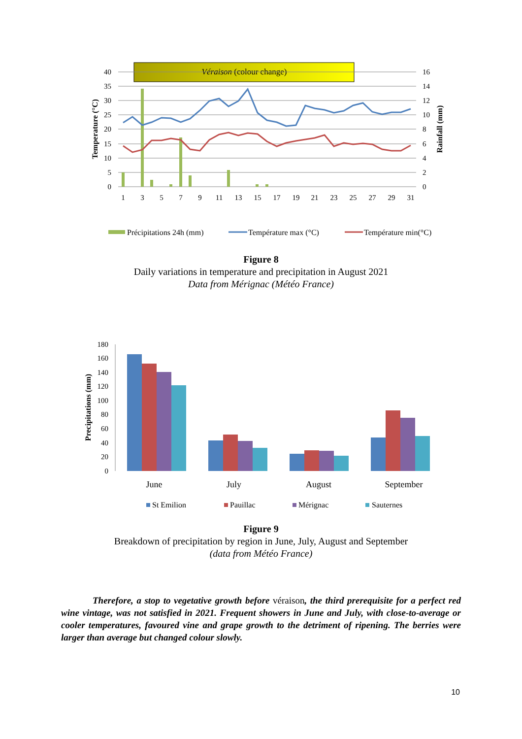Véraison (colour change)
40
35
30
25
20
15
10
5
0
16
14
12
10
8
6
4
2
0
1
3
5
7
9
11
13
15
17
19
21
23
25
27
29
31
Temperature (°C)
Rainfall (mm)
Précipitations 24h (mm)
Température max (°C)
Température min(°C)
Figure 8
Daily variations in temperature and precipitation in August 2021
Data from Mérignac (Météo France)
180
160
140
120
100
80
60
40
20
0
Precipitations (mm)
June
July
August
September
St Emilion
Pauillac
Mérignac
Sauternes
Figure 9
Breakdown of precipitation by region in June, July, August and September
(data from Météo France)
Therefore, a stop to vegetative growth before véraison, the third prerequisite for a perfect red wine vintage, was not satisfied in 2021. Frequent showers in June and July, with close-to-average or cooler temperatures, favoured vine and grape growth to the detriment of ripening. The berries were larger than average but changed colour slowly.
10